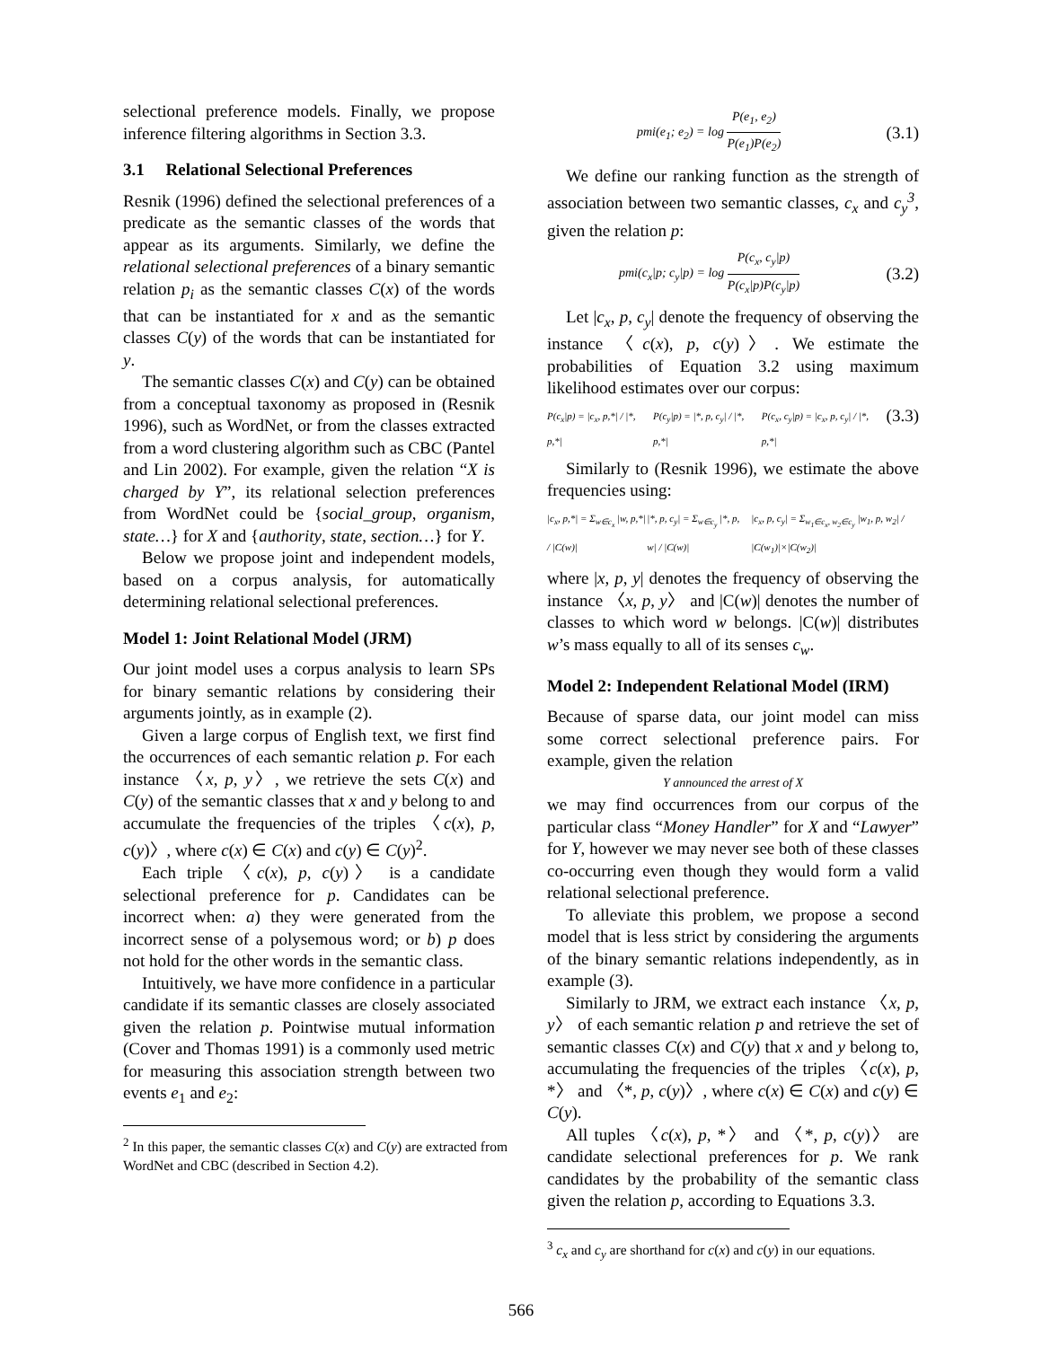selectional preference models. Finally, we propose inference filtering algorithms in Section 3.3.
3.1 Relational Selectional Preferences
Resnik (1996) defined the selectional preferences of a predicate as the semantic classes of the words that appear as its arguments. Similarly, we define the relational selectional preferences of a binary semantic relation p<sub>i</sub> as the semantic classes C(x) of the words that can be instantiated for x and as the semantic classes C(y) of the words that can be instantiated for y.
The semantic classes C(x) and C(y) can be obtained from a conceptual taxonomy as proposed in (Resnik 1996), such as WordNet, or from the classes extracted from a word clustering algorithm such as CBC (Pantel and Lin 2002). For example, given the relation “X is charged by Y”, its relational selection preferences from WordNet could be {social_group, organism, state…} for X and {authority, state, section…} for Y.
Below we propose joint and independent models, based on a corpus analysis, for automatically determining relational selectional preferences.
Model 1: Joint Relational Model (JRM)
Our joint model uses a corpus analysis to learn SPs for binary semantic relations by considering their arguments jointly, as in example (2).
Given a large corpus of English text, we first find the occurrences of each semantic relation p. For each instance 〈x, p, y〉, we retrieve the sets C(x) and C(y) of the semantic classes that x and y belong to and accumulate the frequencies of the triples 〈c(x), p, c(y)〉, where c(x) ∈ C(x) and c(y) ∈ C(y)<sup>2</sup>.
Each triple 〈c(x), p, c(y)〉 is a candidate selectional preference for p. Candidates can be incorrect when: a) they were generated from the incorrect sense of a polysemous word; or b) p does not hold for the other words in the semantic class.
Intuitively, we have more confidence in a particular candidate if its semantic classes are closely associated given the relation p. Pointwise mutual information (Cover and Thomas 1991) is a commonly used metric for measuring this association strength between two events e<sub>1</sub> and e<sub>2</sub>:
<sup>2</sup> In this paper, the semantic classes C(x) and C(y) are extracted from WordNet and CBC (described in Section 4.2).
pmi(e<sub>1</sub>; e<sub>2</sub>) = log P(e<sub>1</sub>, e<sub>2</sub>) P(e<sub>1</sub>)P(e<sub>2</sub>) (3.1)
We define our ranking function as the strength of association between two semantic classes, c<sub>x</sub> and c<sub>y</sub><sup>3</sup>, given the relation p:
pmi(c<sub>x</sub>|p; c<sub>y</sub>|p) = log P(c<sub>x</sub>, c<sub>y</sub>|p) P(c<sub>x</sub>|p)P(c<sub>y</sub>|p) (3.2)
Let |c<sub>x</sub>, p, c<sub>y</sub>| denote the frequency of observing the instance 〈c(x), p, c(y)〉. We estimate the probabilities of Equation 3.2 using maximum likelihood estimates over our corpus:
P(c<sub>x</sub>|p) = |c<sub>x</sub>, p,*| / |*, p,*| P(c<sub>y</sub>|p) = |*, p, c<sub>y</sub>| / |*, p,*| P(c<sub>x</sub>, c<sub>y</sub>|p) = |c<sub>x</sub>, p, c<sub>y</sub>| / |*, p,*| (3.3)
Similarly to (Resnik 1996), we estimate the above frequencies using:
|c<sub>x</sub>, p,*| = Σ<sub>w∈c<sub>x</sub></sub> |w, p,*| / |C(w)| |*, p, c<sub>y</sub>| = Σ<sub>w∈c<sub>y</sub></sub> |*, p, w| / |C(w)| |c<sub>x</sub>, p, c<sub>y</sub>| = Σ<sub>w<sub>1</sub>∈c<sub>x</sub>, w<sub>2</sub>∈c<sub>y</sub></sub> |w<sub>1</sub>, p, w<sub>2</sub>| / |C(w<sub>1</sub>)|×|C(w<sub>2</sub>)|
where |x, p, y| denotes the frequency of observing the instance 〈x, p, y〉 and |C(w)| denotes the number of classes to which word w belongs. |C(w)| distributes w’s mass equally to all of its senses c<sub>w</sub>.
Model 2: Independent Relational Model (IRM)
Because of sparse data, our joint model can miss some correct selectional preference pairs. For example, given the relation
Y announced the arrest of X
we may find occurrences from our corpus of the particular class “Money Handler” for X and “Lawyer” for Y, however we may never see both of these classes co-occurring even though they would form a valid relational selectional preference.
To alleviate this problem, we propose a second model that is less strict by considering the arguments of the binary semantic relations independently, as in example (3).
Similarly to JRM, we extract each instance 〈x, p, y〉 of each semantic relation p and retrieve the set of semantic classes C(x) and C(y) that x and y belong to, accumulating the frequencies of the triples 〈c(x), p, *〉 and 〈*, p, c(y)〉, where c(x) ∈ C(x) and c(y) ∈ C(y).
All tuples 〈c(x), p, *〉 and 〈*, p, c(y)〉 are candidate selectional preferences for p. We rank candidates by the probability of the semantic class given the relation p, according to Equations 3.3.
<sup>3</sup> c<sub>x</sub> and c<sub>y</sub> are shorthand for c(x) and c(y) in our equations.
566